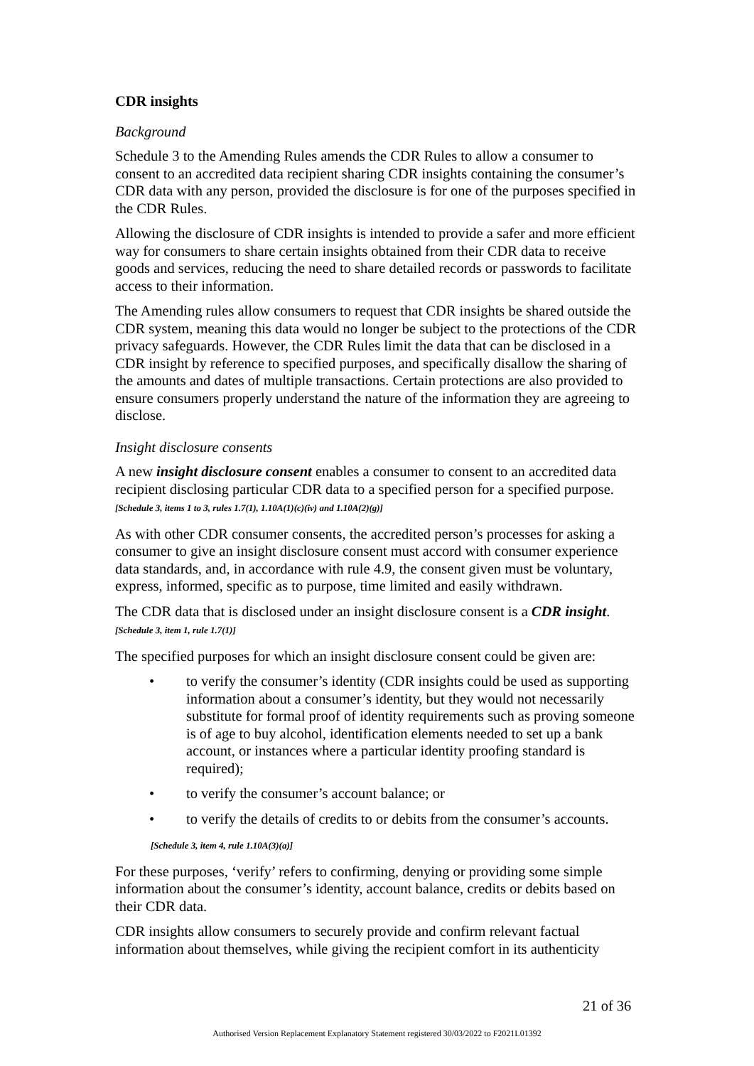CDR insights
Background
Schedule 3 to the Amending Rules amends the CDR Rules to allow a consumer to consent to an accredited data recipient sharing CDR insights containing the consumer’s CDR data with any person, provided the disclosure is for one of the purposes specified in the CDR Rules.
Allowing the disclosure of CDR insights is intended to provide a safer and more efficient way for consumers to share certain insights obtained from their CDR data to receive goods and services, reducing the need to share detailed records or passwords to facilitate access to their information.
The Amending rules allow consumers to request that CDR insights be shared outside the CDR system, meaning this data would no longer be subject to the protections of the CDR privacy safeguards. However, the CDR Rules limit the data that can be disclosed in a CDR insight by reference to specified purposes, and specifically disallow the sharing of the amounts and dates of multiple transactions. Certain protections are also provided to ensure consumers properly understand the nature of the information they are agreeing to disclose.
Insight disclosure consents
A new insight disclosure consent enables a consumer to consent to an accredited data recipient disclosing particular CDR data to a specified person for a specified purpose. [Schedule 3, items 1 to 3, rules 1.7(1), 1.10A(1)(c)(iv) and 1.10A(2)(g)]
As with other CDR consumer consents, the accredited person’s processes for asking a consumer to give an insight disclosure consent must accord with consumer experience data standards, and, in accordance with rule 4.9, the consent given must be voluntary, express, informed, specific as to purpose, time limited and easily withdrawn.
The CDR data that is disclosed under an insight disclosure consent is a CDR insight. [Schedule 3, item 1, rule 1.7(1)]
The specified purposes for which an insight disclosure consent could be given are:
• to verify the consumer’s identity (CDR insights could be used as supporting information about a consumer’s identity, but they would not necessarily substitute for formal proof of identity requirements such as proving someone is of age to buy alcohol, identification elements needed to set up a bank account, or instances where a particular identity proofing standard is required);
• to verify the consumer’s account balance; or
• to verify the details of credits to or debits from the consumer’s accounts.
[Schedule 3, item 4, rule 1.10A(3)(a)]
For these purposes, ‘verify’ refers to confirming, denying or providing some simple information about the consumer’s identity, account balance, credits or debits based on their CDR data.
CDR insights allow consumers to securely provide and confirm relevant factual information about themselves, while giving the recipient comfort in its authenticity
21 of 36
Authorised Version Replacement Explanatory Statement registered 30/03/2022 to F2021L01392